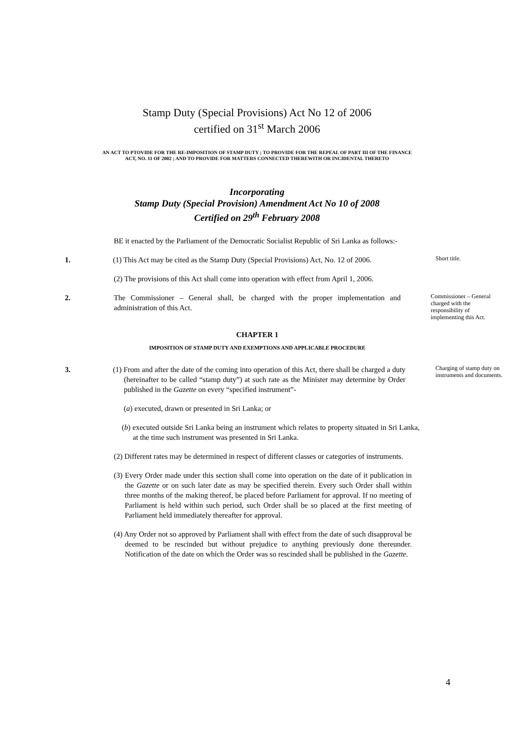Stamp Duty (Special Provisions) Act No 12 of 2006
certified on 31<sup>st</sup> March 2006
AN ACT TO PTOVIDE FOR THE RE-IMPOSITION OF STAMP DUTY ; TO PROVIDE FOR THE REPEAL OF PART III OF THE FINANCE ACT, NO. 11 OF 2002 ; AND TO PROVIDE FOR MATTERS CONNECTED THEREWITH OR INCIDENTAL THERETO
Incorporating
Stamp Duty (Special Provision) Amendment Act No 10 of 2008
Certified on 29<sup>th</sup> February 2008
BE it enacted by the Parliament of the Democratic Socialist Republic of Sri Lanka as follows:-
1. (1) This Act may be cited as the Stamp Duty (Special Provisions) Act, No. 12 of 2006.
Short title.
(2) The provisions of this Act shall come into operation with effect from April 1, 2006.
2. The Commissioner – General shall, be charged with the proper implementation and administration of this Act.
Commissioner – General charged with the responsibility of implementing this Act.
CHAPTER 1
IMPOSITION OF STAMP DUTY AND EXEMPTIONS AND APPLICABLE PROCEDURE
3. (1) From and after the date of the coming into operation of this Act, there shall be charged a duty (hereinafter to be called “stamp duty”) at such rate as the Minister may determine by Order published in the Gazette on every “specified instrument”-
Charging of stamp duty on instruments and documents.
(a) executed, drawn or presented in Sri Lanka; or
(b) executed outside Sri Lanka being an instrument which relates to property situated in Sri Lanka, at the time such instrument was presented in Sri Lanka.
(2) Different rates may be determined in respect of different classes or categories of instruments.
(3) Every Order made under this section shall come into operation on the date of it publication in the Gazette or on such later date as may be specified therein. Every such Order shall within three months of the making thereof, be placed before Parliament for approval. If no meeting of Parliament is held within such period, such Order shall be so placed at the first meeting of Parliament held immediately thereafter for approval.
(4) Any Order not so approved by Parliament shall with effect from the date of such disapproval be deemed to be rescinded but without prejudice to anything previously done thereunder. Notification of the date on which the Order was so rescinded shall be published in the Gazette.
4